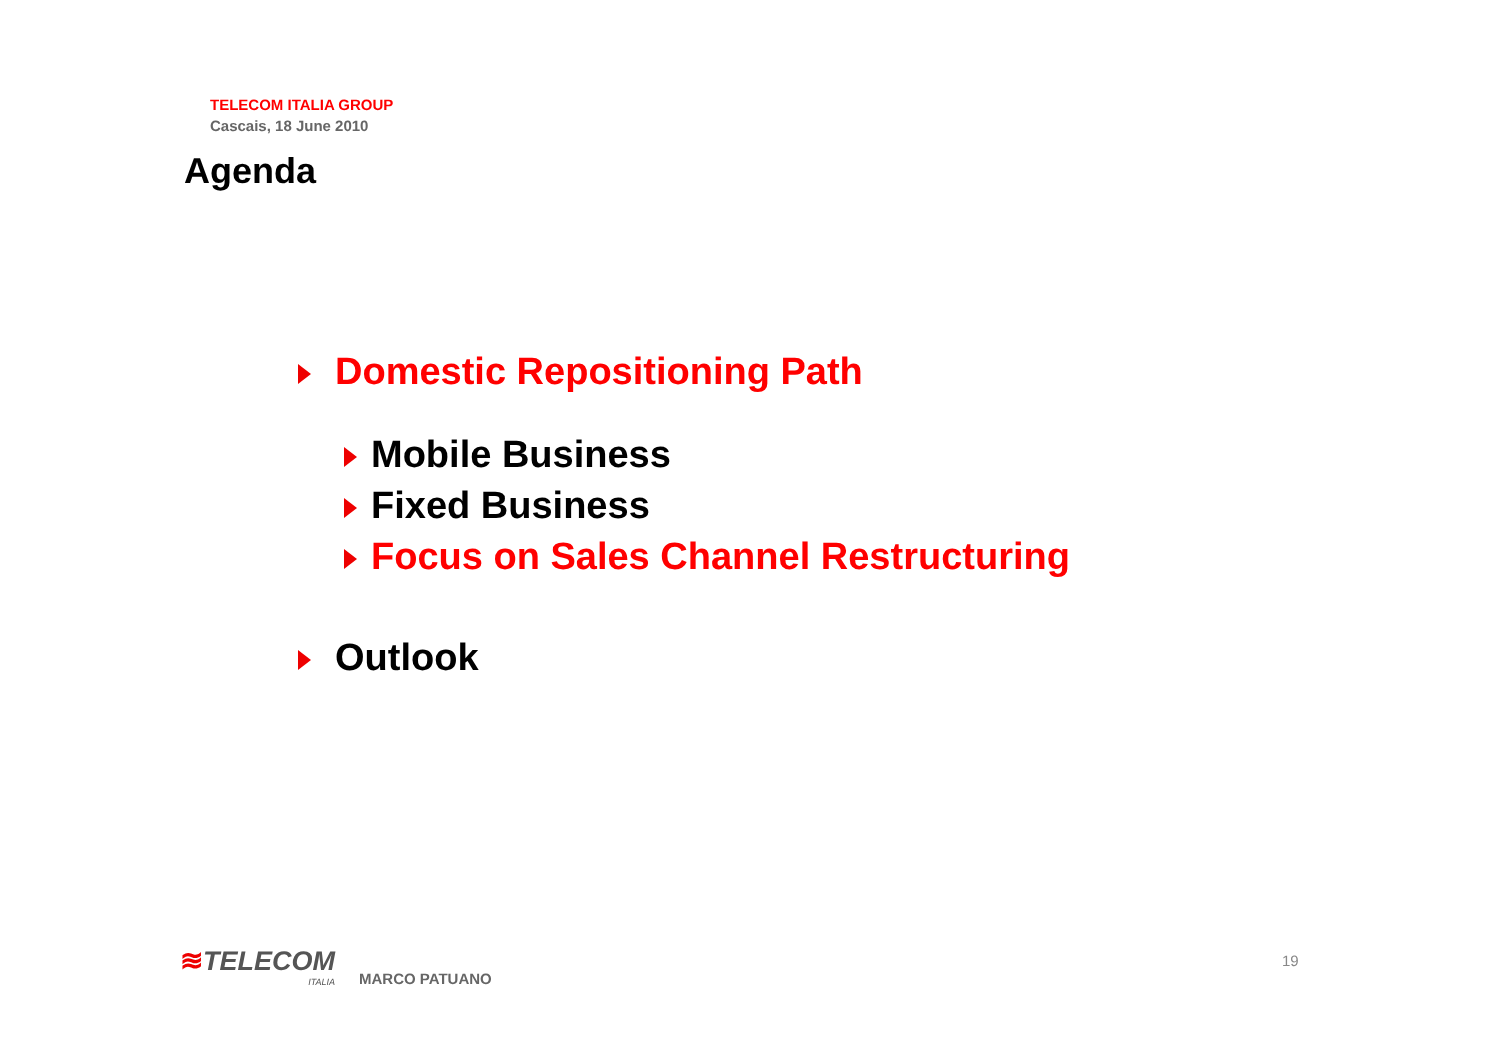TELECOM ITALIA GROUP
Cascais, 18 June 2010
Agenda
Domestic Repositioning Path
Mobile Business
Fixed Business
Focus on Sales Channel Restructuring
Outlook
≋TELECOM
ITALIA
MARCO PATUANO
19